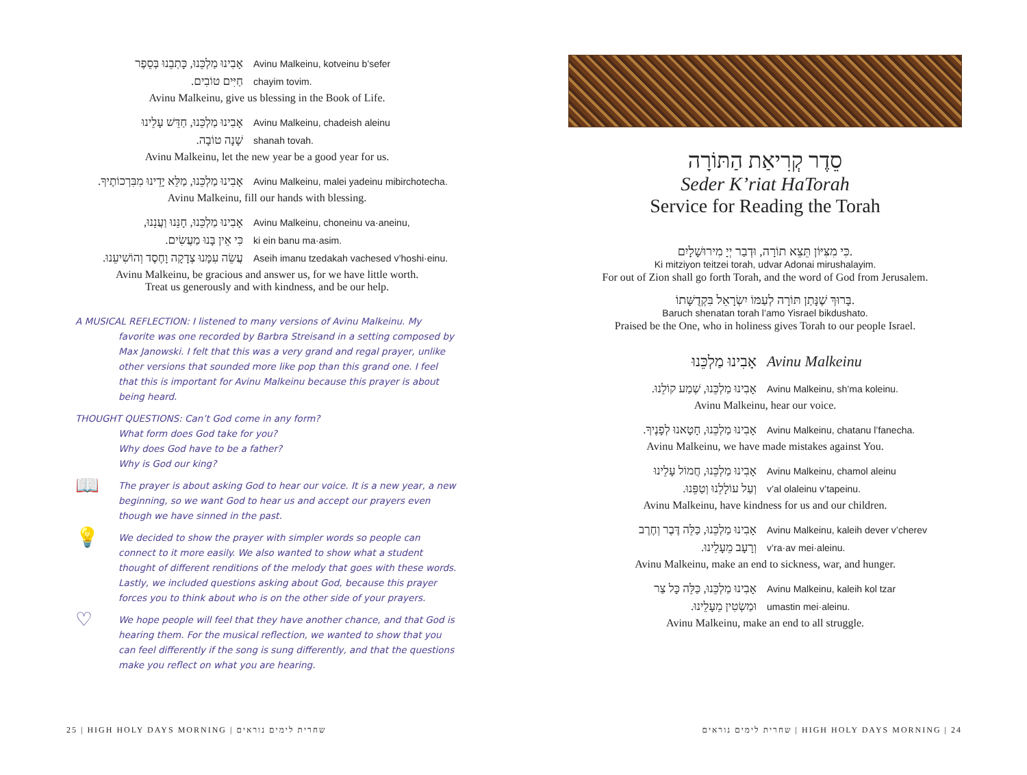אָבִינוּ מַלְכֵּנוּ, כָּתְבֵנוּ בְּסֵפֶר
Avinu Malkeinu, kotveinu b’sefer
חַיִּים טוֹבִים.
chayim tovim.
Avinu Malkeinu, give us blessing in the Book of Life.
אָבִינוּ מַלְכֵּנוּ, חַדֵּשׁ עָלֵינוּ
Avinu Malkeinu, chadeish aleinu
שָׁנָה טוֹבָה.
shanah tovah.
Avinu Malkeinu, let the new year be a good year for us.
אָבִינוּ מַלְכֵּנוּ, מַלֵּא יָדֵינוּ מִבִּרְכוֹתֶיךָ.
Avinu Malkeinu, malei yadeinu mibirchotecha.
Avinu Malkeinu, fill our hands with blessing.
אָבִינוּ מַלְכֵּנוּ, חָנֵּנוּ וַעֲנֵנוּ,
Avinu Malkeinu, choneinu va·aneinu,
כִּי אֵין בָּנוּ מַעֲשִׂים.
ki ein banu ma·asim.
עֲשֵׂה עִמָּנוּ צְדָקָה וָחֶסֶד וְהוֹשִׁיעֵנוּ.
Aseih imanu tzedakah vachesed v’hoshi·einu.
Avinu Malkeinu, be gracious and answer us, for we have little worth.
Treat us generously and with kindness, and be our help.
A MUSICAL REFLECTION: I listened to many versions of Avinu Malkeinu. My
favorite was one recorded by Barbra Streisand in a setting composed by Max Janowski. I felt that this was a very grand and regal prayer, unlike other versions that sounded more like pop than this grand one. I feel that this is important for Avinu Malkeinu because this prayer is about being heard.
THOUGHT QUESTIONS: Can’t God come in any form?
What form does God take for you?
Why does God have to be a father?
Why is God our king?
📖
The prayer is about asking God to hear our voice. It is a new year, a new beginning, so we want God to hear us and accept our prayers even though we have sinned in the past.
💡
We decided to show the prayer with simpler words so people can connect to it more easily. We also wanted to show what a student thought of different renditions of the melody that goes with these words. Lastly, we included questions asking about God, because this prayer forces you to think about who is on the other side of your prayers.
♡
We hope people will feel that they have another chance, and that God is hearing them. For the musical reflection, we wanted to show that you can feel differently if the song is sung differently, and that the questions make you reflect on what you are hearing.
25 | HIGH HOLY DAYS MORNING | שחרית לימים נוראים
סֵדֶר קְרִיאַת הַתּוֹרָה
Seder K’riat HaTorah
Service for Reading the Torah
כִּי מִצִּיּוֹן תֵּצֵא תוֹרָה, וּדְבַר יְיָ מִירוּשָׁלָיִם.
Ki mitziyon teitzei torah, udvar Adonai mirushalayim.
For out of Zion shall go forth Torah, and the word of God from Jerusalem.
בָּרוּךְ שֶׁנָּתַן תּוֹרָה לְעַמּוֹ יִשְׂרָאֵל בִּקְדֻשָּׁתוֹ.
Baruch shenatan torah l’amo Yisrael bikdushato.
Praised be the One, who in holiness gives Torah to our people Israel.
אָבִינוּ מַלְכֵּנוּ Avinu Malkeinu
אָבִינוּ מַלְכֵּנוּ, שְׁמַע קוֹלֵנוּ.
Avinu Malkeinu, sh’ma koleinu.
Avinu Malkeinu, hear our voice.
אָבִינוּ מַלְכֵּנוּ, חָטָאנוּ לְפָנֶיךָ.
Avinu Malkeinu, chatanu l’fanecha.
Avinu Malkeinu, we have made mistakes against You.
אָבִינוּ מַלְכֵּנוּ, חֲמוֹל עָלֵינוּ
Avinu Malkeinu, chamol aleinu
וְעַל עוֹלָלֵנוּ וְטַפֵּנוּ.
v’al olaleinu v’tapeinu.
Avinu Malkeinu, have kindness for us and our children.
אָבִינוּ מַלְכֵּנוּ, כַּלֵּה דֶּבֶר וְחֶרֶב
Avinu Malkeinu, kaleih dever v’cherev
וְרָעָב מֵעָלֵינוּ.
v’ra·av mei·aleinu.
Avinu Malkeinu, make an end to sickness, war, and hunger.
אָבִינוּ מַלְכֵּנוּ, כַּלֵּה כָּל צַר
Avinu Malkeinu, kaleih kol tzar
וּמַשְׂטִין מֵעָלֵינוּ.
umastin mei·aleinu.
Avinu Malkeinu, make an end to all struggle.
שחרית לימים נוראים | HIGH HOLY DAYS MORNING | 24